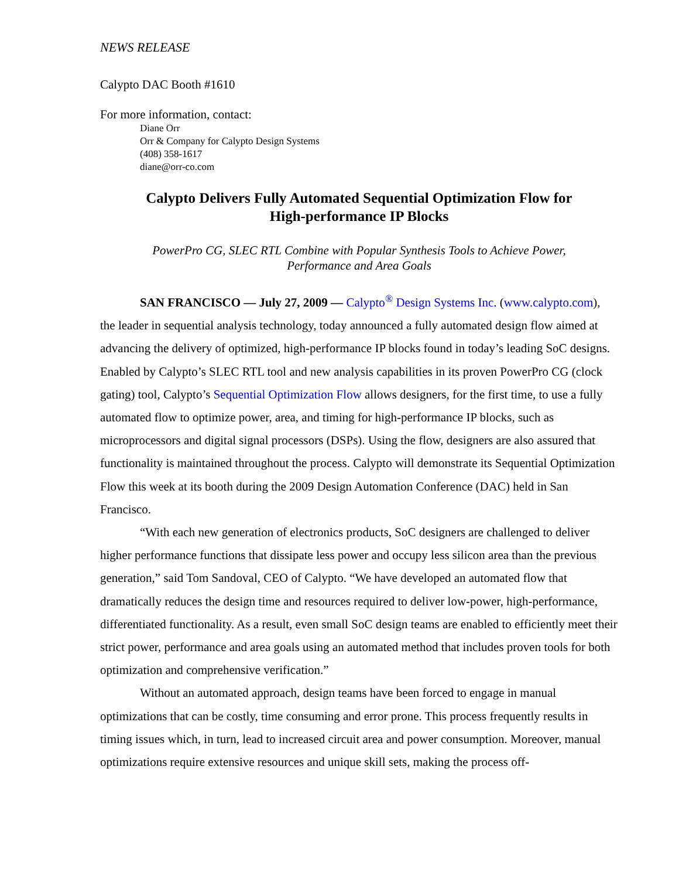NEWS RELEASE
Calypto DAC Booth #1610
For more information, contact:
Diane Orr
Orr & Company for Calypto Design Systems
(408) 358-1617
diane@orr-co.com
Calypto Delivers Fully Automated Sequential Optimization Flow for
High-performance IP Blocks
PowerPro CG, SLEC RTL Combine with Popular Synthesis Tools to Achieve Power,
Performance and Area Goals
SAN FRANCISCO — July 27, 2009 — Calypto<sup>®</sup> Design Systems Inc. (www.calypto.com), the leader in sequential analysis technology, today announced a fully automated design flow aimed at advancing the delivery of optimized, high-performance IP blocks found in today’s leading SoC designs. Enabled by Calypto’s SLEC RTL tool and new analysis capabilities in its proven PowerPro CG (clock gating) tool, Calypto’s Sequential Optimization Flow allows designers, for the first time, to use a fully automated flow to optimize power, area, and timing for high-performance IP blocks, such as microprocessors and digital signal processors (DSPs). Using the flow, designers are also assured that functionality is maintained throughout the process. Calypto will demonstrate its Sequential Optimization Flow this week at its booth during the 2009 Design Automation Conference (DAC) held in San Francisco.
“With each new generation of electronics products, SoC designers are challenged to deliver higher performance functions that dissipate less power and occupy less silicon area than the previous generation,” said Tom Sandoval, CEO of Calypto. “We have developed an automated flow that dramatically reduces the design time and resources required to deliver low-power, high-performance, differentiated functionality. As a result, even small SoC design teams are enabled to efficiently meet their strict power, performance and area goals using an automated method that includes proven tools for both optimization and comprehensive verification.”
Without an automated approach, design teams have been forced to engage in manual optimizations that can be costly, time consuming and error prone. This process frequently results in timing issues which, in turn, lead to increased circuit area and power consumption. Moreover, manual optimizations require extensive resources and unique skill sets, making the process off-